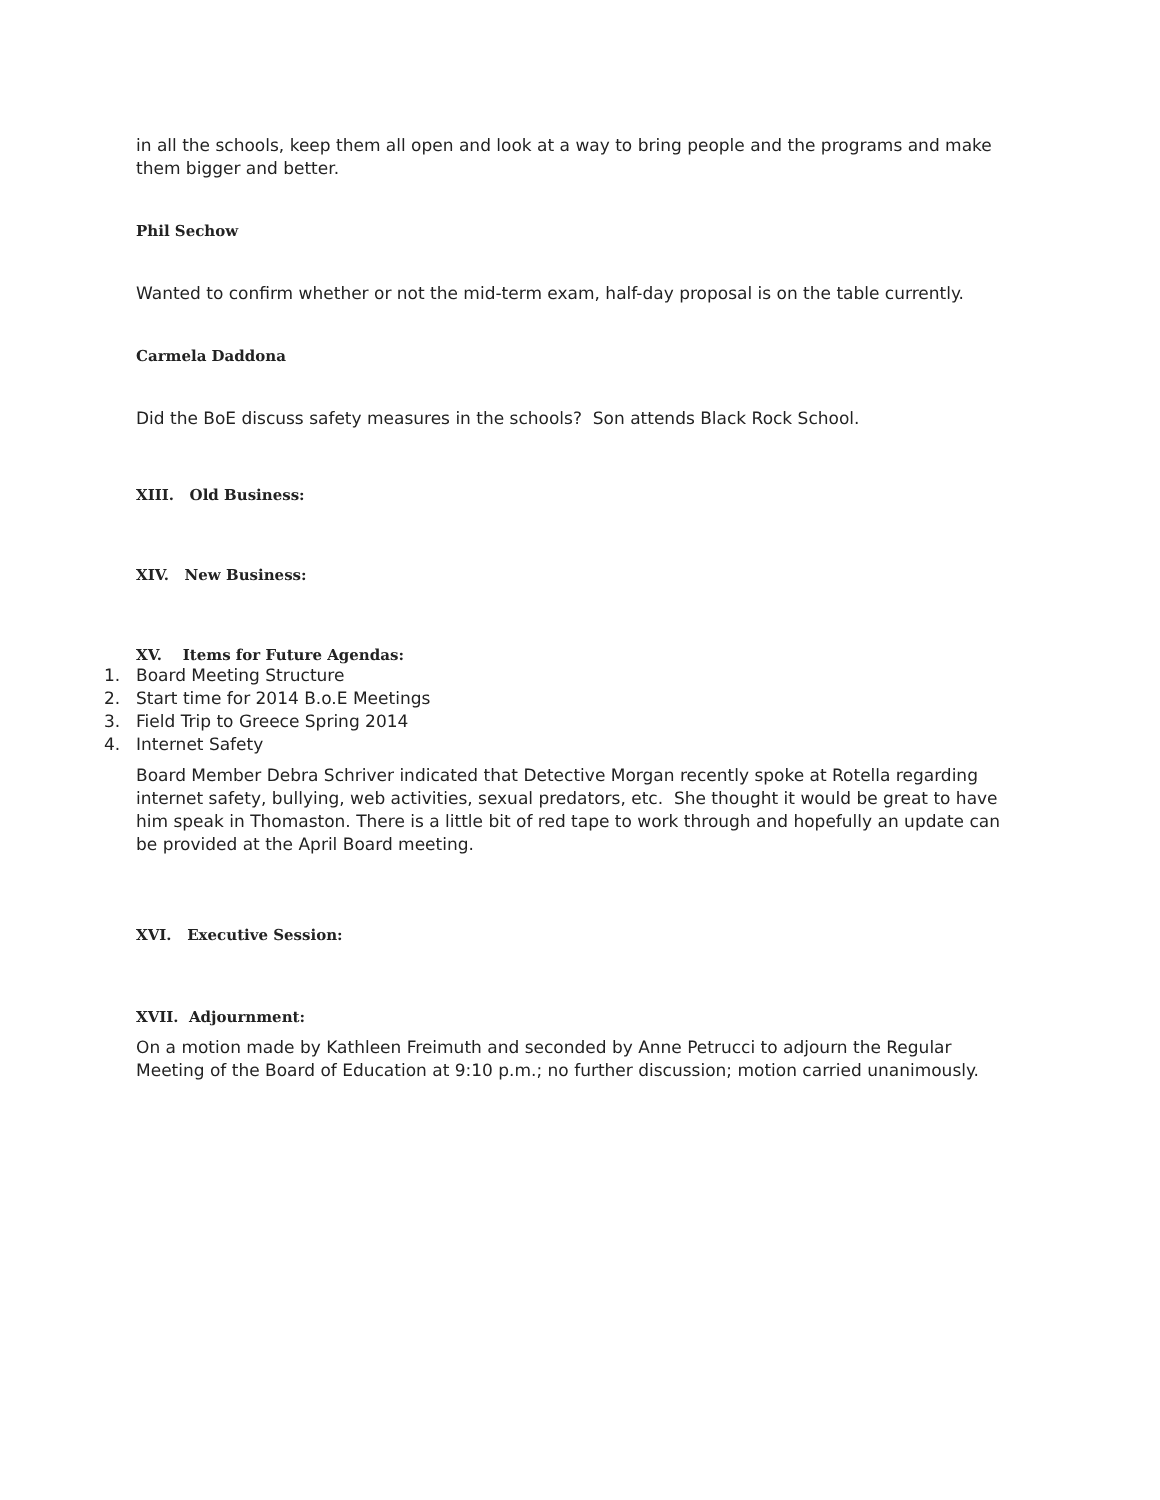in all the schools, keep them all open and look at a way to bring people and the programs and make them bigger and better.
Phil Sechow
Wanted to confirm whether or not the mid-term exam, half-day proposal is on the table currently.
Carmela Daddona
Did the BoE discuss safety measures in the schools? Son attends Black Rock School.
XIII. Old Business:
XIV. New Business:
XV. Items for Future Agendas:
1. Board Meeting Structure
2. Start time for 2014 B.o.E Meetings
3. Field Trip to Greece Spring 2014
4. Internet Safety
Board Member Debra Schriver indicated that Detective Morgan recently spoke at Rotella regarding internet safety, bullying, web activities, sexual predators, etc. She thought it would be great to have him speak in Thomaston. There is a little bit of red tape to work through and hopefully an update can be provided at the April Board meeting.
XVI. Executive Session:
XVII. Adjournment:
On a motion made by Kathleen Freimuth and seconded by Anne Petrucci to adjourn the Regular Meeting of the Board of Education at 9:10 p.m.; no further discussion; motion carried unanimously.